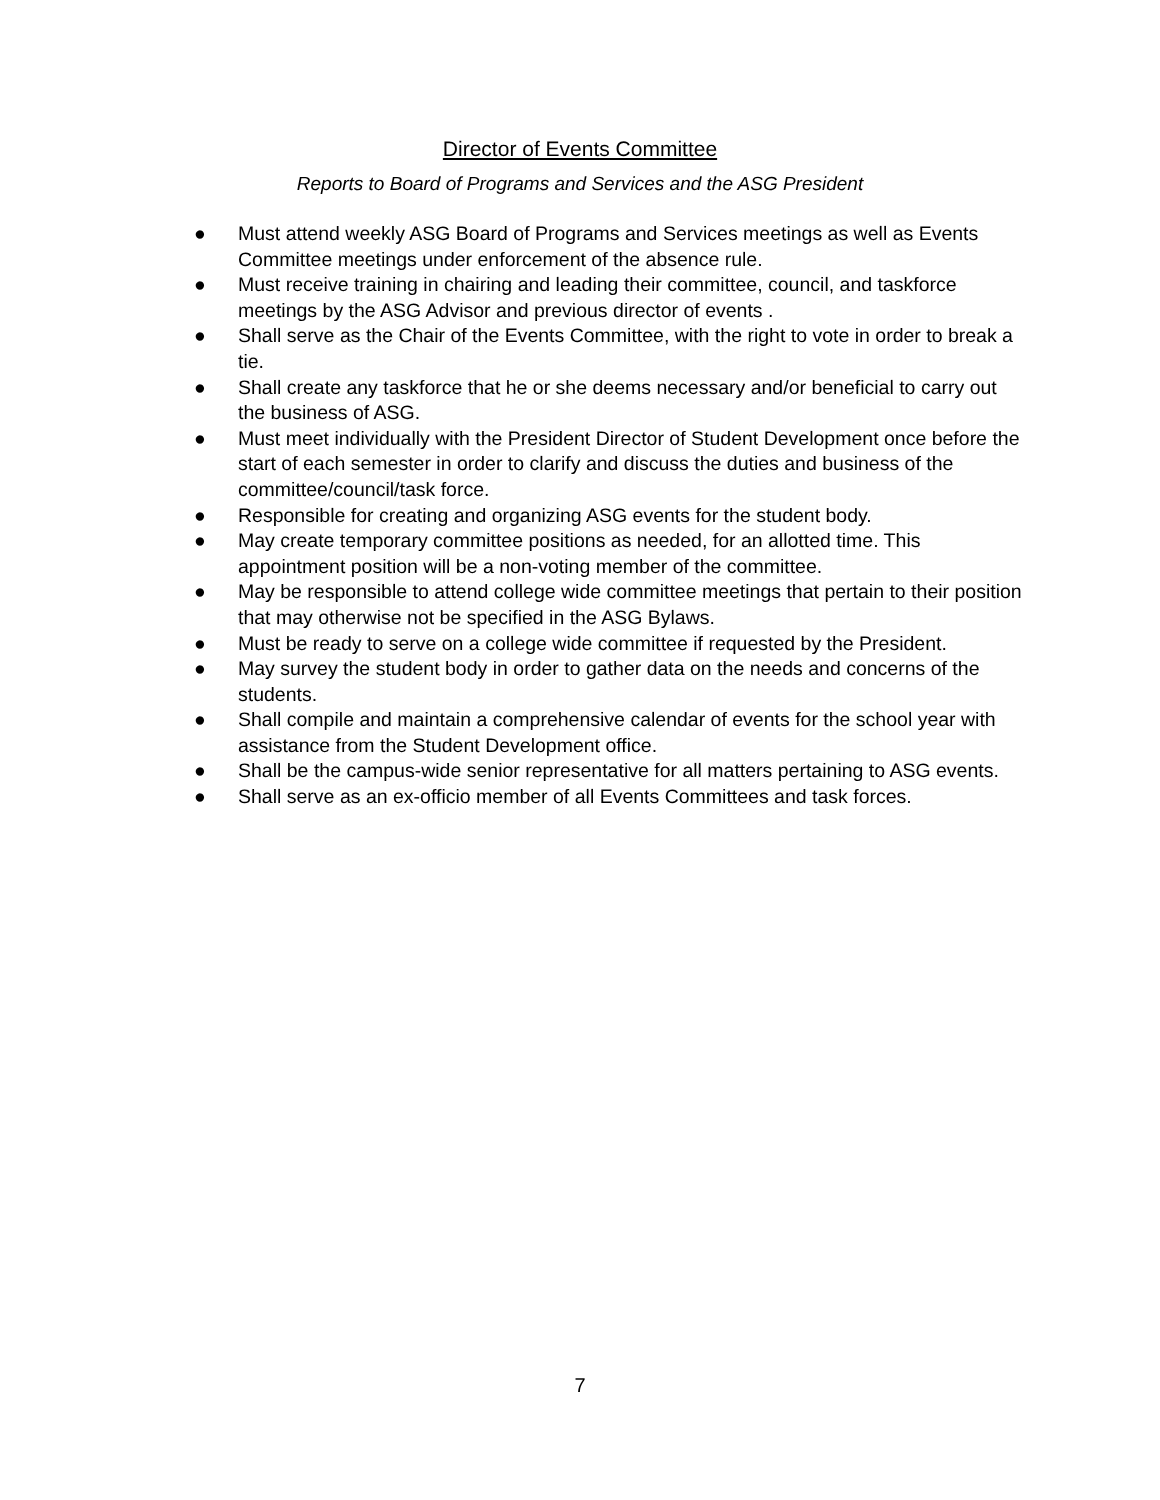Director of Events Committee
Reports to Board of Programs and Services and the ASG President
● Must attend weekly ASG Board of Programs and Services meetings as well as Events Committee meetings under enforcement of the absence rule.
● Must receive training in chairing and leading their committee, council, and taskforce meetings by the ASG Advisor and previous director of events .
● Shall serve as the Chair of the Events Committee, with the right to vote in order to break a tie.
● Shall create any taskforce that he or she deems necessary and/or beneficial to carry out the business of ASG.
● Must meet individually with the President Director of Student Development once before the start of each semester in order to clarify and discuss the duties and business of the committee/council/task force.
● Responsible for creating and organizing ASG events for the student body.
● May create temporary committee positions as needed, for an allotted time. This appointment position will be a non-voting member of the committee.
● May be responsible to attend college wide committee meetings that pertain to their position that may otherwise not be specified in the ASG Bylaws.
● Must be ready to serve on a college wide committee if requested by the President.
● May survey the student body in order to gather data on the needs and concerns of the students.
● Shall compile and maintain a comprehensive calendar of events for the school year with assistance from the Student Development office.
● Shall be the campus-wide senior representative for all matters pertaining to ASG events.
● Shall serve as an ex-officio member of all Events Committees and task forces.
7